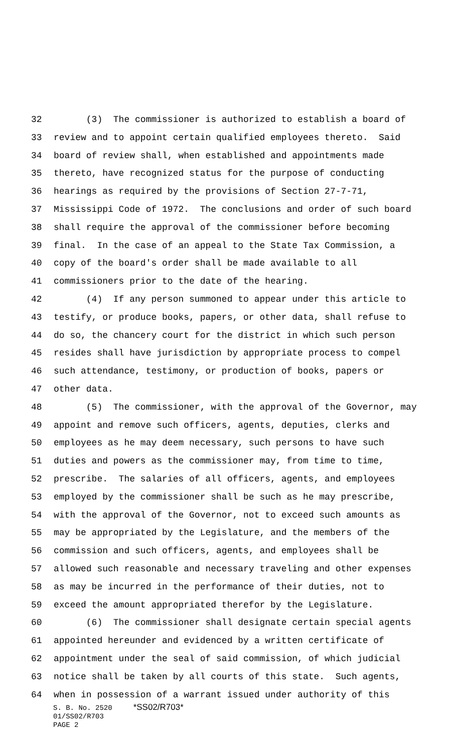32 (3) The commissioner is authorized to establish a board of
33 review and to appoint certain qualified employees thereto. Said
34 board of review shall, when established and appointments made
35 thereto, have recognized status for the purpose of conducting
36 hearings as required by the provisions of Section 27-7-71,
37 Mississippi Code of 1972. The conclusions and order of such board
38 shall require the approval of the commissioner before becoming
39 final. In the case of an appeal to the State Tax Commission, a
40 copy of the board's order shall be made available to all
41 commissioners prior to the date of the hearing.
42 (4) If any person summoned to appear under this article to
43 testify, or produce books, papers, or other data, shall refuse to
44 do so, the chancery court for the district in which such person
45 resides shall have jurisdiction by appropriate process to compel
46 such attendance, testimony, or production of books, papers or
47 other data.
48 (5) The commissioner, with the approval of the Governor, may
49 appoint and remove such officers, agents, deputies, clerks and
50 employees as he may deem necessary, such persons to have such
51 duties and powers as the commissioner may, from time to time,
52 prescribe. The salaries of all officers, agents, and employees
53 employed by the commissioner shall be such as he may prescribe,
54 with the approval of the Governor, not to exceed such amounts as
55 may be appropriated by the Legislature, and the members of the
56 commission and such officers, agents, and employees shall be
57 allowed such reasonable and necessary traveling and other expenses
58 as may be incurred in the performance of their duties, not to
59 exceed the amount appropriated therefor by the Legislature.
60 (6) The commissioner shall designate certain special agents
61 appointed hereunder and evidenced by a written certificate of
62 appointment under the seal of said commission, of which judicial
63 notice shall be taken by all courts of this state. Such agents,
64 when in possession of a warrant issued under authority of this
S. B. No. 2520 *SS02/R703* 01/SS02/R703 PAGE 2